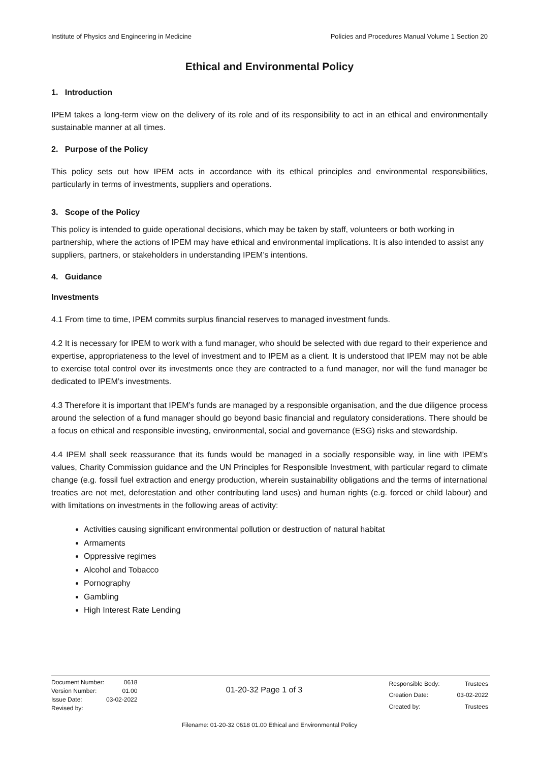Institute of Physics and Engineering in Medicine Policies and Procedures Manual Volume 1 Section 20
Ethical and Environmental Policy
1. Introduction
IPEM takes a long-term view on the delivery of its role and of its responsibility to act in an ethical and environmentally sustainable manner at all times.
2. Purpose of the Policy
This policy sets out how IPEM acts in accordance with its ethical principles and environmental responsibilities, particularly in terms of investments, suppliers and operations.
3. Scope of the Policy
This policy is intended to guide operational decisions, which may be taken by staff, volunteers or both working in partnership, where the actions of IPEM may have ethical and environmental implications. It is also intended to assist any suppliers, partners, or stakeholders in understanding IPEM’s intentions.
4. Guidance
Investments
4.1 From time to time, IPEM commits surplus financial reserves to managed investment funds.
4.2 It is necessary for IPEM to work with a fund manager, who should be selected with due regard to their experience and expertise, appropriateness to the level of investment and to IPEM as a client. It is understood that IPEM may not be able to exercise total control over its investments once they are contracted to a fund manager, nor will the fund manager be dedicated to IPEM’s investments.
4.3 Therefore it is important that IPEM’s funds are managed by a responsible organisation, and the due diligence process around the selection of a fund manager should go beyond basic financial and regulatory considerations. There should be a focus on ethical and responsible investing, environmental, social and governance (ESG) risks and stewardship.
4.4 IPEM shall seek reassurance that its funds would be managed in a socially responsible way, in line with IPEM’s values, Charity Commission guidance and the UN Principles for Responsible Investment, with particular regard to climate change (e.g. fossil fuel extraction and energy production, wherein sustainability obligations and the terms of international treaties are not met, deforestation and other contributing land uses) and human rights (e.g. forced or child labour) and with limitations on investments in the following areas of activity:
Activities causing significant environmental pollution or destruction of natural habitat
Armaments
Oppressive regimes
Alcohol and Tobacco
Pornography
Gambling
High Interest Rate Lending
| Document Number: | 0618 |
| Version Number: | 01.00 |
| Issue Date: | 03-02-2022 |
| Revised by: | |
01-20-32 Page 1 of 3
| Responsible Body: | Trustees |
| Creation Date: | 03-02-2022 |
| Created by: | Trustees |
Filename: 01-20-32 0618 01.00 Ethical and Environmental Policy